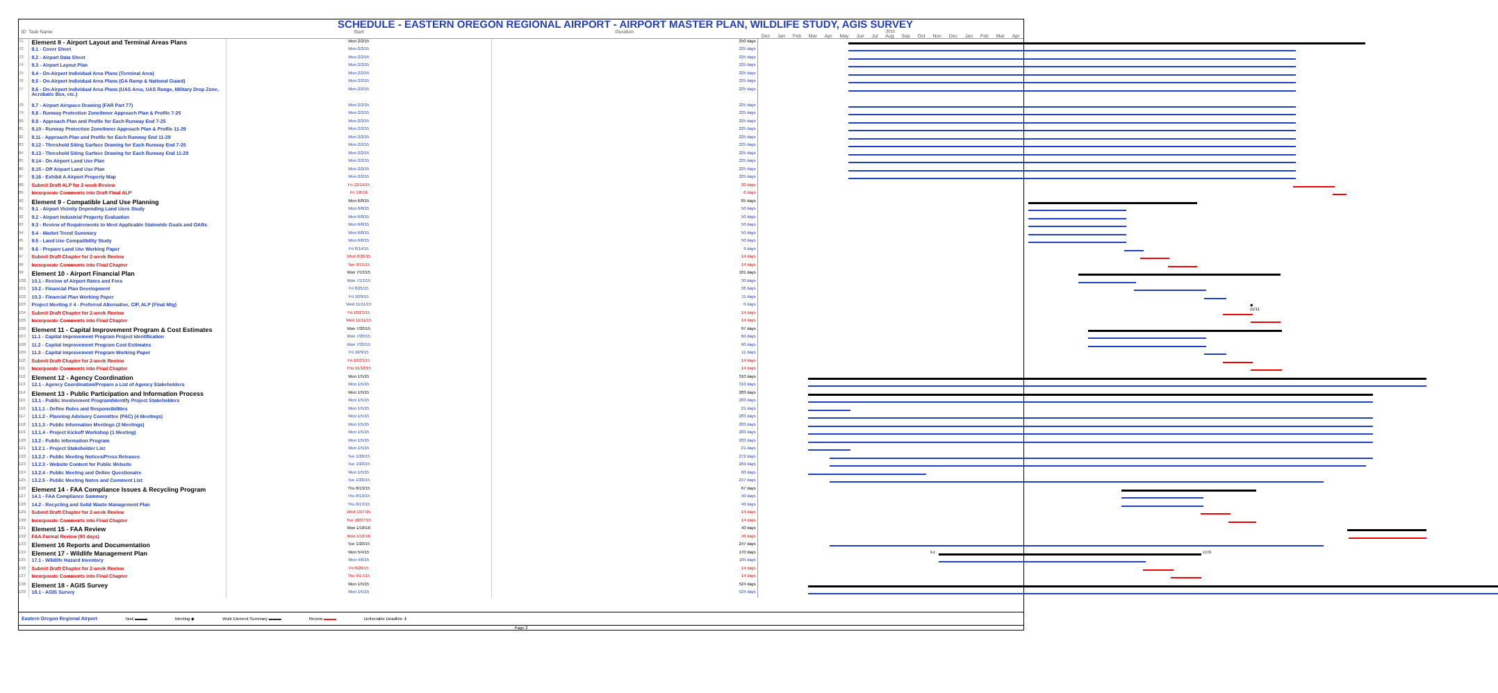SCHEDULE - EASTERN OREGON REGIONAL AIRPORT - AIRPORT MASTER PLAN, WILDLIFE STUDY, AGIS SURVEY
| ID | Task Name | Start | Duration | 2015 Dec Jan Feb Mar Apr May Jun Jul Aug Sep Oct Nov Dec Jan Feb Mar Apr |
| --- | --- | --- | --- | --- |
| 71 | Element 8 - Airport Layout and Terminal Areas Plans | Mon 2/2/15 | 250 days | |
| 72 | 8.1 - Cover Sheet | Mon 2/2/15 | 225 days | |
| 73 | 8.2 - Airport Data Sheet | Mon 2/2/15 | 225 days | |
| 74 | 8.3 - Airport Layout Plan | Mon 2/2/15 | 225 days | |
| 75 | 8.4 - On-Airport Individual Area Plans (Terminal Area) | Mon 2/2/15 | 225 days | |
| 76 | 8.5 - On-Airport Individual Area Plans (GA Ramp & National Guard) | Mon 2/2/15 | 225 days | |
| 77 | 8.6 - On-Airport Individual Area Plans (UAS Area, UAS Range, Military Drop Zone, Acrobatic Box, etc.) | Mon 2/2/15 | 225 days | |
| 78 | 8.7 - Airport Airspace Drawing (FAR Part 77) | Mon 2/2/15 | 225 days | |
| 79 | 8.8 - Runway Protection Zone/Inner Approach Plan & Profile 7-25 | Mon 2/2/15 | 225 days | |
| 80 | 8.9 - Approach Plan and Profile for Each Runway End 7-25 | Mon 2/2/15 | 225 days | |
| 81 | 8.10 - Runway Protection Zone/Inner Approach Plan & Profile 11-29 | Mon 2/2/15 | 225 days | |
| 82 | 8.11 - Approach Plan and Profile for Each Runway End 11-29 | Mon 2/2/15 | 225 days | |
| 83 | 8.12 - Threshold Siting Surface Drawing for Each Runway End 7-25 | Mon 2/2/15 | 225 days | |
| 84 | 8.13 - Threshold Siting Surface Drawing for Each Runway End 11-29 | Mon 2/2/15 | 225 days | |
| 85 | 8.14 - On Airport Land Use Plan | Mon 2/2/15 | 225 days | |
| 86 | 8.15 - Off Airport Land Use Plan | Mon 2/2/15 | 225 days | |
| 87 | 8.16 - Exhibit A Airport Property Map | Mon 2/2/15 | 225 days | |
| 88 | Submit Draft ALP for 2-week Review | Fri 12/11/15 | 20 days | |
| 89 | Incorporate Comments into Draft Final ALP | Fri 1/8/16 | 6 days | |
| 90 | Element 9 - Compatible Land Use Planning | Mon 6/8/15 | 85 days | |
| 91 | 9.1 - Airport Vicinity Depending Land Uses Study | Mon 6/8/15 | 50 days | |
| 92 | 9.2 - Airport Industrial Property Evaluation | Mon 6/8/15 | 50 days | |
| 93 | 9.3 - Review of Requirements to Meet Applicable Statewide Goals and OARs | Mon 6/8/15 | 50 days | |
| 94 | 9.4 - Market Trend Summary | Mon 6/8/15 | 50 days | |
| 95 | 9.5 - Land Use Compatibility Study | Mon 6/8/15 | 50 days | |
| 96 | 9.6 - Prepare Land Use Working Paper | Fri 8/14/15 | 9 days | |
| 97 | Submit Draft Chapter for 2-week Review | Wed 8/26/15 | 14 days | |
| 98 | Incorporate Comments into Final Chapter | Tue 9/15/15 | 14 days | |
| 99 | Element 10 - Airport Financial Plan | Mon 7/13/15 | 101 days | |
| 100 | 10.1 - Review of Airport Rates and Fees | Mon 7/13/15 | 30 days | |
| 101 | 10.2 - Financial Plan Development | Fri 8/21/15 | 36 days | |
| 102 | 10.3 - Financial Plan Working Paper | Fri 10/9/15 | 11 days | |
| 103 | Project Meeting # 4 - Preferred Alternative, CIP, ALP (Final Mtg) | Wed 11/11/15 | 0 days | ◆ 11/11 |
| 104 | Submit Draft Chapter for 2-week Review | Fri 10/23/15 | 14 days | |
| 105 | Incorporate Comments into Final Chapter | Wed 11/11/15 | 14 days | |
| 106 | Element 11 - Capital Improvement Program & Cost Estimates | Mon 7/20/15 | 97 days | |
| 107 | 11.1 - Capital Improvement Program Project Identification | Mon 7/20/15 | 60 days | |
| 108 | 11.2 - Capital Improvement Program Cost Estimates | Mon 7/20/15 | 60 days | |
| 109 | 11.3 - Capital Improvement Program Working Paper | Fri 10/9/15 | 11 days | |
| 110 | Submit Draft Chapter for 2-week Review | Fri 10/23/15 | 14 days | |
| 111 | Incorporate Comments into Final Chapter | Thu 11/12/15 | 14 days | |
| 112 | Element 12 - Agency Coordination | Mon 1/5/15 | 310 days | |
| 113 | 12.1 - Agency Coordination/Prepare a List of Agency Stakeholders | Mon 1/5/15 | 310 days | |
| 114 | Element 13 - Public Participation and Information Process | Mon 1/5/15 | 283 days | |
| 115 | 13.1 - Public Involvement Program/Identify Project Stakeholders | Mon 1/5/15 | 283 days | |
| 116 | 13.1.1 - Define Roles and Responsibilities | Mon 1/5/15 | 21 days | |
| 117 | 13.1.2 - Planning Advisory Committee (PAC) (4 Meetings) | Mon 1/5/15 | 283 days | |
| 118 | 13.1.3 - Public Information Meetings (2 Meetings) | Mon 1/5/15 | 283 days | |
| 119 | 13.1.4 - Project Kickoff Workshop (1 Meeting) | Mon 1/5/15 | 283 days | |
| 120 | 13.2 - Public Information Program | Mon 1/5/15 | 283 days | |
| 121 | 13.2.1 - Project Stakeholder List | Mon 1/5/15 | 21 days | |
| 122 | 13.2.2 - Public Meeting Notices/Press Releases | Tue 1/20/15 | 272 days | |
| 123 | 13.2.3 - Website Content for Public Website | Tue 1/20/15 | 269 days | |
| 124 | 13.2.4 - Public Meeting and Online Questionaire | Mon 1/5/15 | 60 days | |
| 125 | 13.2.5 - Public Meeting Notes and Comment List | Tue 1/20/15 | 247 days | |
| 126 | Element 14 - FAA Compliance Issues & Recycling Program | Thu 8/13/15 | 67 days | |
| 127 | 14.1 - FAA Compliance Summary | Thu 8/13/15 | 40 days | |
| 128 | 14.2 - Recycling and Solid Waste Management Plan | Thu 8/13/15 | 40 days | |
| 129 | Submit Draft Chapter for 2-week Review | Wed 10/7/15 | 14 days | |
| 130 | Incorporate Comments into Final Chapter | Tue 10/27/15 | 14 days | |
| 131 | Element 15 - FAA Review | Mon 1/18/16 | 40 days | |
| 132 | FAA Formal Review (90 days) | Mon 1/18/16 | 40 days | |
| 133 | Element 16 Reports and Documentation | Tue 1/20/15 | 247 days | |
| 134 | Element 17 - Wildlife Management Plan | Mon 5/4/15 | 170 days | 5/4 12/25 |
| 135 | 17.1 - Wildlife Hazard Inventory | Mon 4/6/15 | 105 days | |
| 136 | Submit Draft Chapter for 2-week Review | Fri 8/28/15 | 14 days | |
| 137 | Incorporate Comments into Final Chapter | Thu 9/17/15 | 14 days | |
| 138 | Element 18 - AGIS Survey | Mon 1/5/15 | 524 days | |
| 139 | 18.1 - AGIS Survey | Mon 1/5/15 | 524 days | |
Eastern Oregon Regional Airport Task ▬▬▬ Meeting ◆ Work Element Summary ▬▬▬ Review ▬▬▬ Deliverable Deadline ⬇
Page 2